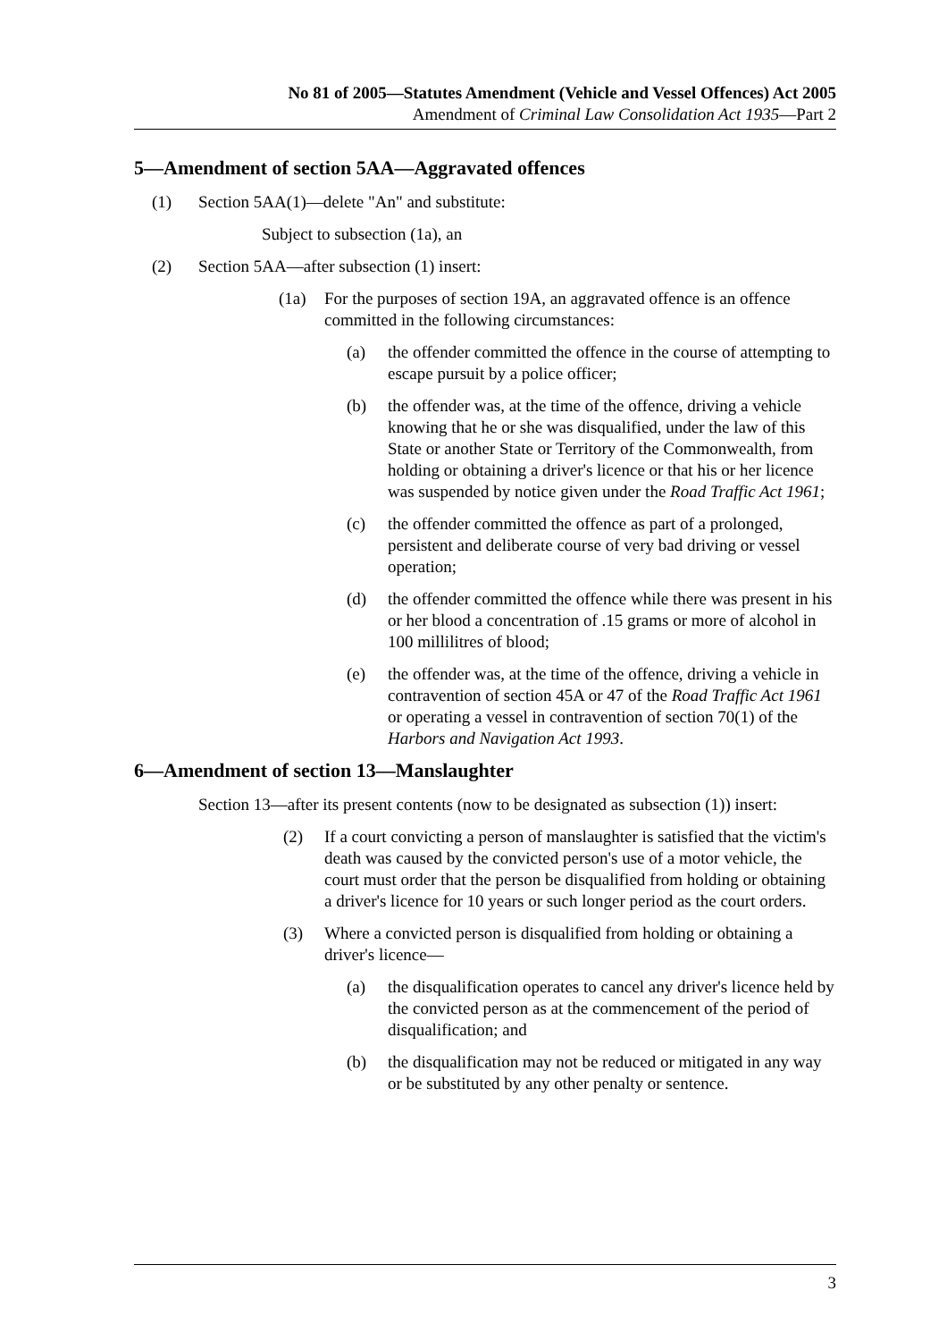No 81 of 2005—Statutes Amendment (Vehicle and Vessel Offences) Act 2005
Amendment of Criminal Law Consolidation Act 1935—Part 2
5—Amendment of section 5AA—Aggravated offences
(1) Section 5AA(1)—delete "An" and substitute:
Subject to subsection (1a), an
(2) Section 5AA—after subsection (1) insert:
(1a) For the purposes of section 19A, an aggravated offence is an offence committed in the following circumstances:
(a) the offender committed the offence in the course of attempting to escape pursuit by a police officer;
(b) the offender was, at the time of the offence, driving a vehicle knowing that he or she was disqualified, under the law of this State or another State or Territory of the Commonwealth, from holding or obtaining a driver's licence or that his or her licence was suspended by notice given under the Road Traffic Act 1961;
(c) the offender committed the offence as part of a prolonged, persistent and deliberate course of very bad driving or vessel operation;
(d) the offender committed the offence while there was present in his or her blood a concentration of .15 grams or more of alcohol in 100 millilitres of blood;
(e) the offender was, at the time of the offence, driving a vehicle in contravention of section 45A or 47 of the Road Traffic Act 1961 or operating a vessel in contravention of section 70(1) of the Harbors and Navigation Act 1993.
6—Amendment of section 13—Manslaughter
Section 13—after its present contents (now to be designated as subsection (1)) insert:
(2) If a court convicting a person of manslaughter is satisfied that the victim's death was caused by the convicted person's use of a motor vehicle, the court must order that the person be disqualified from holding or obtaining a driver's licence for 10 years or such longer period as the court orders.
(3) Where a convicted person is disqualified from holding or obtaining a driver's licence—
(a) the disqualification operates to cancel any driver's licence held by the convicted person as at the commencement of the period of disqualification; and
(b) the disqualification may not be reduced or mitigated in any way or be substituted by any other penalty or sentence.
3